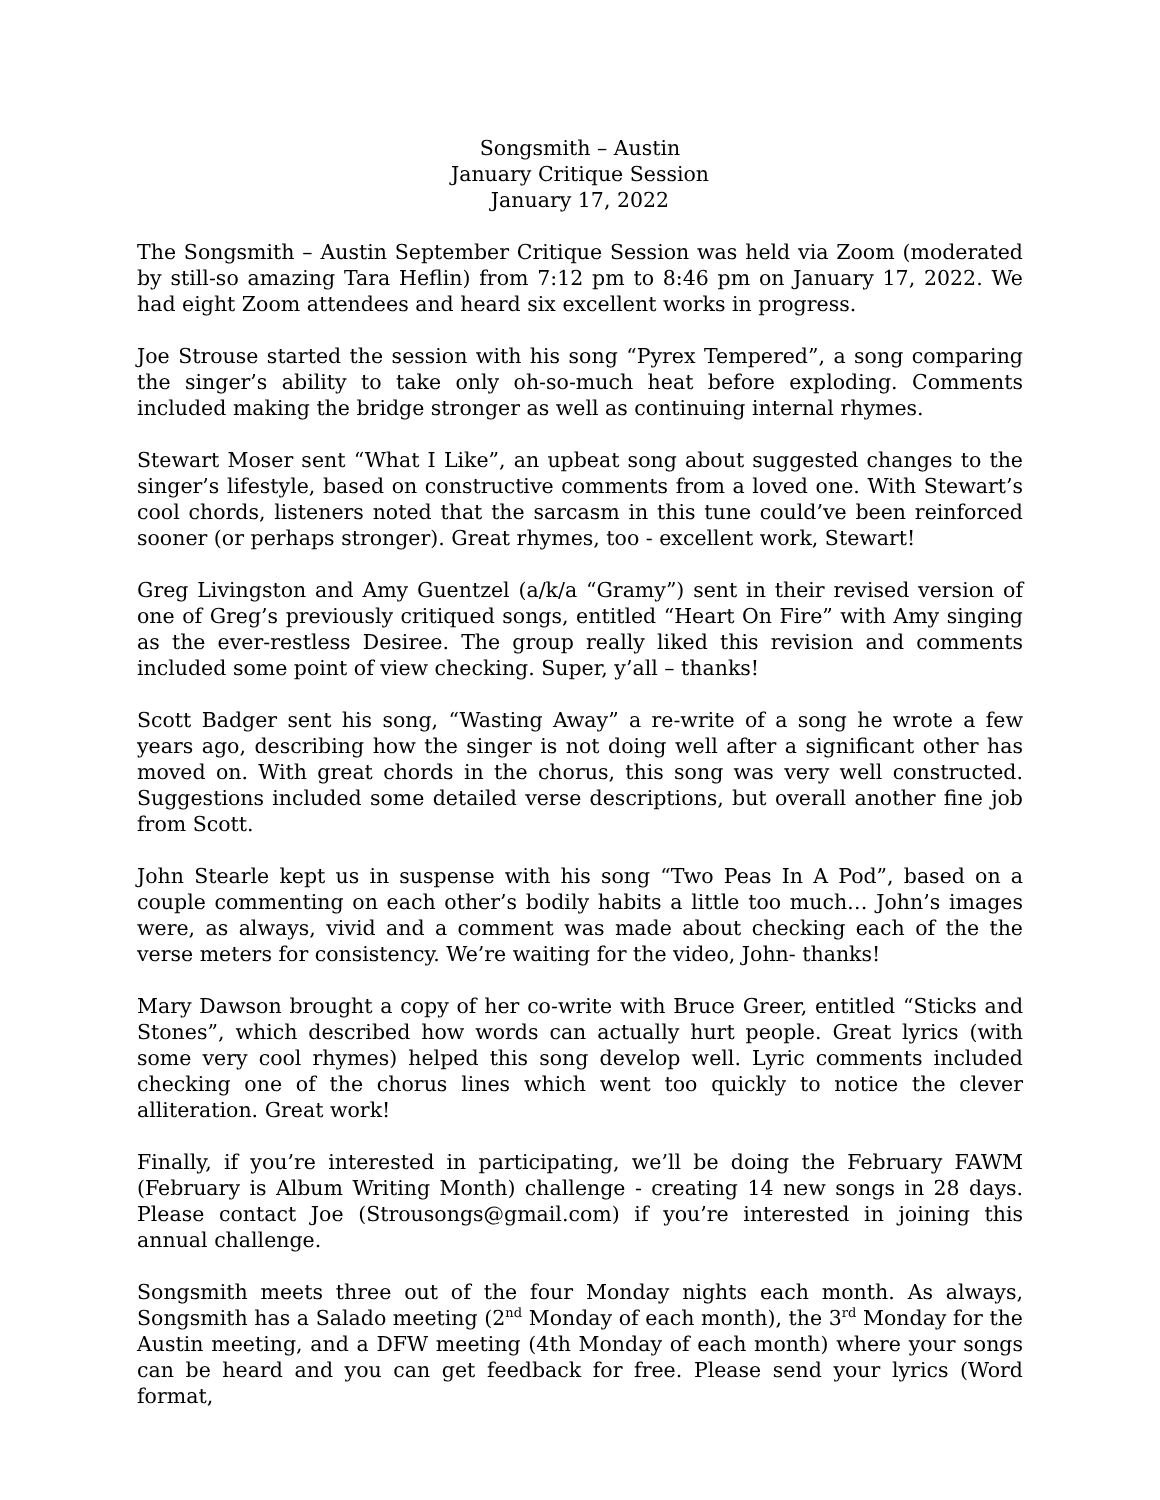Songsmith – Austin
January Critique Session
January 17, 2022
The Songsmith – Austin September Critique Session was held via Zoom (moderated by still-so amazing Tara Heflin) from 7:12 pm to 8:46 pm on January 17, 2022. We had eight Zoom attendees and heard six excellent works in progress.
Joe Strouse started the session with his song “Pyrex Tempered”, a song comparing the singer’s ability to take only oh-so-much heat before exploding. Comments included making the bridge stronger as well as continuing internal rhymes.
Stewart Moser sent “What I Like”, an upbeat song about suggested changes to the singer’s lifestyle, based on constructive comments from a loved one. With Stewart’s cool chords, listeners noted that the sarcasm in this tune could’ve been reinforced sooner (or perhaps stronger). Great rhymes, too - excellent work, Stewart!
Greg Livingston and Amy Guentzel (a/k/a “Gramy”) sent in their revised version of one of Greg’s previously critiqued songs, entitled “Heart On Fire” with Amy singing as the ever-restless Desiree. The group really liked this revision and comments included some point of view checking. Super, y’all – thanks!
Scott Badger sent his song, “Wasting Away” a re-write of a song he wrote a few years ago, describing how the singer is not doing well after a significant other has moved on. With great chords in the chorus, this song was very well constructed. Suggestions included some detailed verse descriptions, but overall another fine job from Scott.
John Stearle kept us in suspense with his song “Two Peas In A Pod”, based on a couple commenting on each other’s bodily habits a little too much… John’s images were, as always, vivid and a comment was made about checking each of the the verse meters for consistency. We’re waiting for the video, John- thanks!
Mary Dawson brought a copy of her co-write with Bruce Greer, entitled “Sticks and Stones”, which described how words can actually hurt people. Great lyrics (with some very cool rhymes) helped this song develop well. Lyric comments included checking one of the chorus lines which went too quickly to notice the clever alliteration. Great work!
Finally, if you’re interested in participating, we’ll be doing the February FAWM (February is Album Writing Month) challenge - creating 14 new songs in 28 days. Please contact Joe (Strousongs@gmail.com) if you’re interested in joining this annual challenge.
Songsmith meets three out of the four Monday nights each month. As always, Songsmith has a Salado meeting (2<sup>nd</sup> Monday of each month), the 3<sup>rd</sup> Monday for the Austin meeting, and a DFW meeting (4th Monday of each month) where your songs can be heard and you can get feedback for free. Please send your lyrics (Word format,